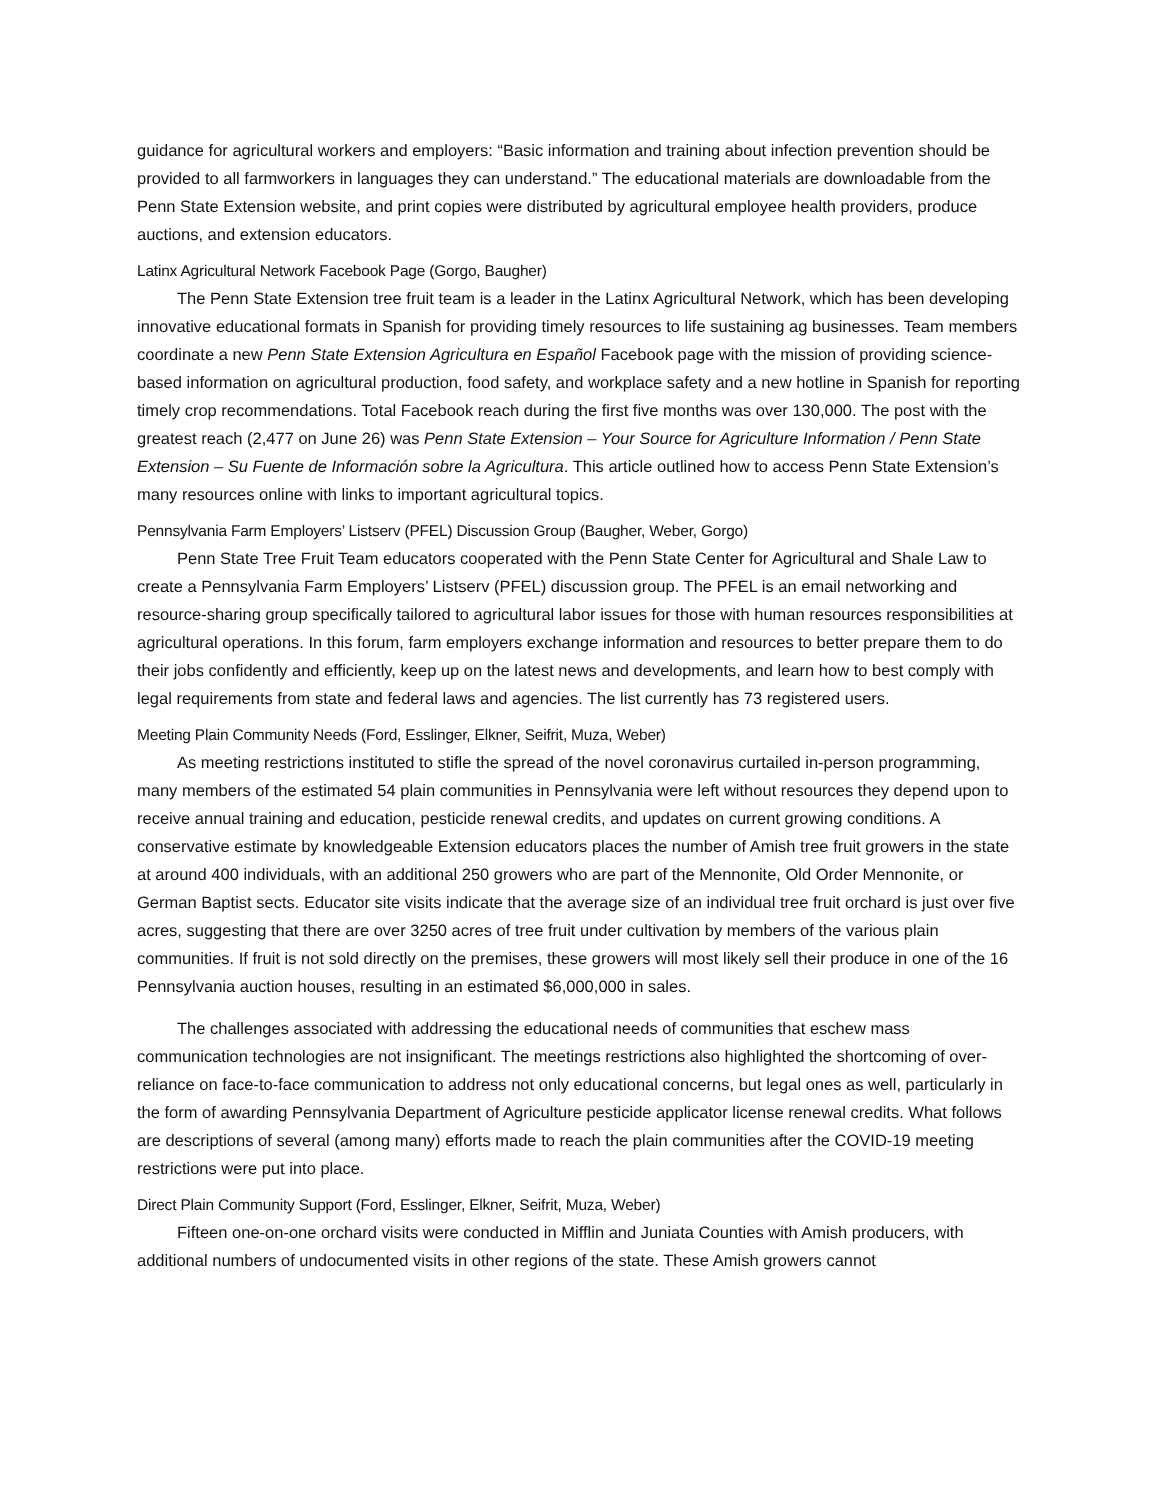guidance for agricultural workers and employers: “Basic information and training about infection prevention should be provided to all farmworkers in languages they can understand.” The educational materials are downloadable from the Penn State Extension website, and print copies were distributed by agricultural employee health providers, produce auctions, and extension educators.
Latinx Agricultural Network Facebook Page (Gorgo, Baugher)
The Penn State Extension tree fruit team is a leader in the Latinx Agricultural Network, which has been developing innovative educational formats in Spanish for providing timely resources to life sustaining ag businesses. Team members coordinate a new Penn State Extension Agricultura en Español Facebook page with the mission of providing science-based information on agricultural production, food safety, and workplace safety and a new hotline in Spanish for reporting timely crop recommendations. Total Facebook reach during the first five months was over 130,000. The post with the greatest reach (2,477 on June 26) was Penn State Extension – Your Source for Agriculture Information / Penn State Extension – Su Fuente de Información sobre la Agricultura. This article outlined how to access Penn State Extension’s many resources online with links to important agricultural topics.
Pennsylvania Farm Employers’ Listserv (PFEL) Discussion Group (Baugher, Weber, Gorgo)
Penn State Tree Fruit Team educators cooperated with the Penn State Center for Agricultural and Shale Law to create a Pennsylvania Farm Employers’ Listserv (PFEL) discussion group. The PFEL is an email networking and resource-sharing group specifically tailored to agricultural labor issues for those with human resources responsibilities at agricultural operations. In this forum, farm employers exchange information and resources to better prepare them to do their jobs confidently and efficiently, keep up on the latest news and developments, and learn how to best comply with legal requirements from state and federal laws and agencies. The list currently has 73 registered users.
Meeting Plain Community Needs (Ford, Esslinger, Elkner, Seifrit, Muza, Weber)
As meeting restrictions instituted to stifle the spread of the novel coronavirus curtailed in-person programming, many members of the estimated 54 plain communities in Pennsylvania were left without resources they depend upon to receive annual training and education, pesticide renewal credits, and updates on current growing conditions. A conservative estimate by knowledgeable Extension educators places the number of Amish tree fruit growers in the state at around 400 individuals, with an additional 250 growers who are part of the Mennonite, Old Order Mennonite, or German Baptist sects. Educator site visits indicate that the average size of an individual tree fruit orchard is just over five acres, suggesting that there are over 3250 acres of tree fruit under cultivation by members of the various plain communities. If fruit is not sold directly on the premises, these growers will most likely sell their produce in one of the 16 Pennsylvania auction houses, resulting in an estimated $6,000,000 in sales.
The challenges associated with addressing the educational needs of communities that eschew mass communication technologies are not insignificant. The meetings restrictions also highlighted the shortcoming of over-reliance on face-to-face communication to address not only educational concerns, but legal ones as well, particularly in the form of awarding Pennsylvania Department of Agriculture pesticide applicator license renewal credits. What follows are descriptions of several (among many) efforts made to reach the plain communities after the COVID-19 meeting restrictions were put into place.
Direct Plain Community Support (Ford, Esslinger, Elkner, Seifrit, Muza, Weber)
Fifteen one-on-one orchard visits were conducted in Mifflin and Juniata Counties with Amish producers, with additional numbers of undocumented visits in other regions of the state. These Amish growers cannot